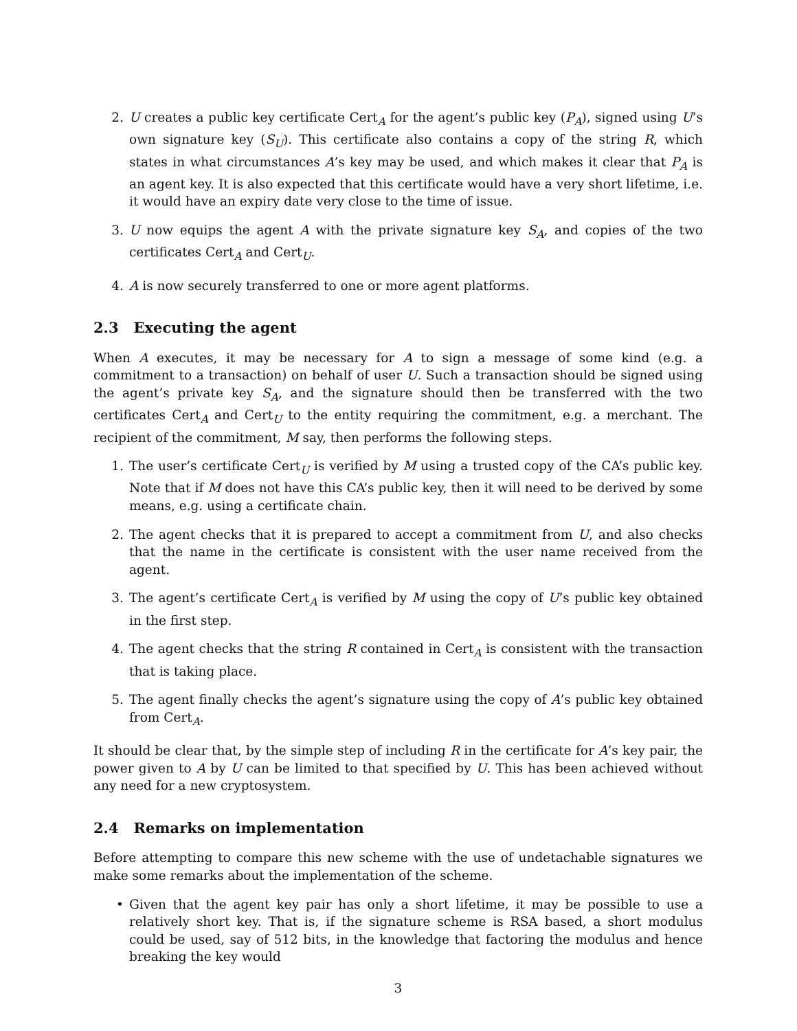2. U creates a public key certificate Cert<sub>A</sub> for the agent’s public key (P<sub>A</sub>), signed using U’s own signature key (S<sub>U</sub>). This certificate also contains a copy of the string R, which states in what circumstances A’s key may be used, and which makes it clear that P<sub>A</sub> is an agent key. It is also expected that this certificate would have a very short lifetime, i.e. it would have an expiry date very close to the time of issue.
3. U now equips the agent A with the private signature key S<sub>A</sub>, and copies of the two certificates Cert<sub>A</sub> and Cert<sub>U</sub>.
4. A is now securely transferred to one or more agent platforms.
2.3 Executing the agent
When A executes, it may be necessary for A to sign a message of some kind (e.g. a commitment to a transaction) on behalf of user U. Such a transaction should be signed using the agent’s private key S<sub>A</sub>, and the signature should then be transferred with the two certificates Cert<sub>A</sub> and Cert<sub>U</sub> to the entity requiring the commitment, e.g. a merchant. The recipient of the commitment, M say, then performs the following steps.
1. The user’s certificate Cert<sub>U</sub> is verified by M using a trusted copy of the CA’s public key. Note that if M does not have this CA’s public key, then it will need to be derived by some means, e.g. using a certificate chain.
2. The agent checks that it is prepared to accept a commitment from U, and also checks that the name in the certificate is consistent with the user name received from the agent.
3. The agent’s certificate Cert<sub>A</sub> is verified by M using the copy of U’s public key obtained in the first step.
4. The agent checks that the string R contained in Cert<sub>A</sub> is consistent with the transaction that is taking place.
5. The agent finally checks the agent’s signature using the copy of A’s public key obtained from Cert<sub>A</sub>.
It should be clear that, by the simple step of including R in the certificate for A’s key pair, the power given to A by U can be limited to that specified by U. This has been achieved without any need for a new cryptosystem.
2.4 Remarks on implementation
Before attempting to compare this new scheme with the use of undetachable signatures we make some remarks about the implementation of the scheme.
• Given that the agent key pair has only a short lifetime, it may be possible to use a relatively short key. That is, if the signature scheme is RSA based, a short modulus could be used, say of 512 bits, in the knowledge that factoring the modulus and hence breaking the key would
3